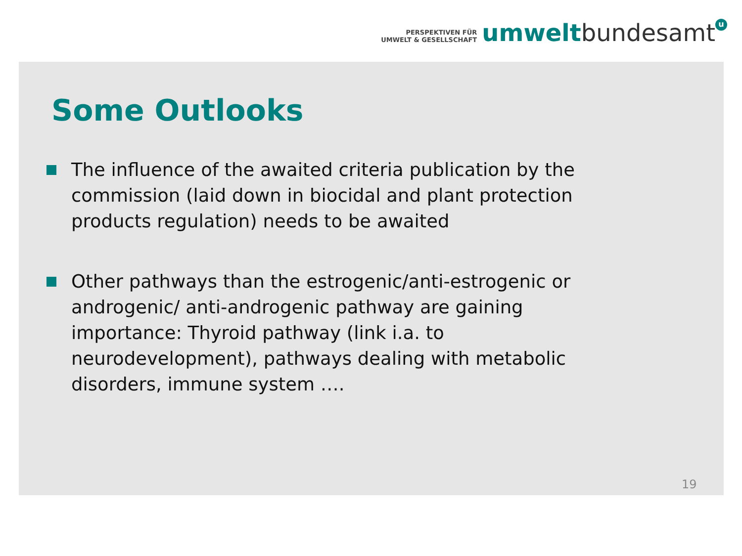PERSPEKTIVEN FÜR
UMWELT & GESELLSCHAFT
umwelt bundesamt u
Some Outlooks
The influence of the awaited criteria publication by the commission (laid down in biocidal and plant protection products regulation) needs to be awaited
Other pathways than the estrogenic/anti-estrogenic or androgenic/ anti-androgenic pathway are gaining importance: Thyroid pathway (link i.a. to neurodevelopment), pathways dealing with metabolic disorders, immune system ….
19